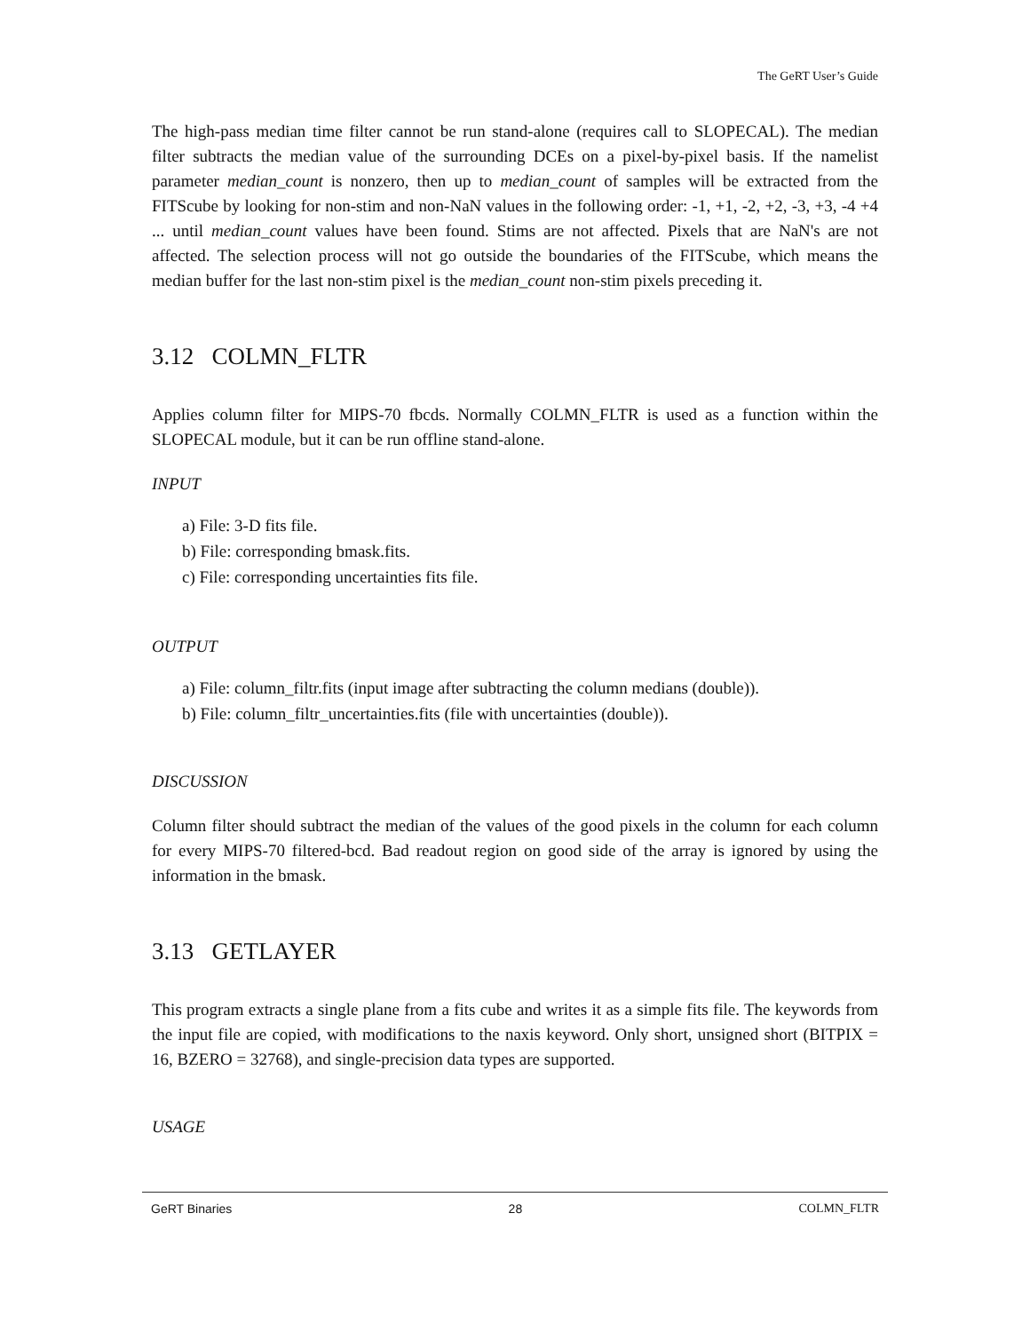The GeRT User’s Guide
The high-pass median time filter cannot be run stand-alone (requires call to SLOPECAL). The median filter subtracts the median value of the surrounding DCEs on a pixel-by-pixel basis. If the namelist parameter median_count is nonzero, then up to median_count of samples will be extracted from the FITScube by looking for non-stim and non-NaN values in the following order: -1, +1, -2, +2, -3, +3, -4 +4 ... until median_count values have been found. Stims are not affected. Pixels that are NaN's are not affected. The selection process will not go outside the boundaries of the FITScube, which means the median buffer for the last non-stim pixel is the median_count non-stim pixels preceding it.
3.12 COLMN_FLTR
Applies column filter for MIPS-70 fbcds. Normally COLMN_FLTR is used as a function within the SLOPECAL module, but it can be run offline stand-alone.
INPUT
a) File: 3-D fits file.
b) File: corresponding bmask.fits.
c) File: corresponding uncertainties fits file.
OUTPUT
a) File: column_filtr.fits (input image after subtracting the column medians (double)).
b) File: column_filtr_uncertainties.fits (file with uncertainties (double)).
DISCUSSION
Column filter should subtract the median of the values of the good pixels in the column for each column for every MIPS-70 filtered-bcd. Bad readout region on good side of the array is ignored by using the information in the bmask.
3.13 GETLAYER
This program extracts a single plane from a fits cube and writes it as a simple fits file. The keywords from the input file are copied, with modifications to the naxis keyword. Only short, unsigned short (BITPIX = 16, BZERO = 32768), and single-precision data types are supported.
USAGE
GeRT Binaries 28 COLMN_FLTR